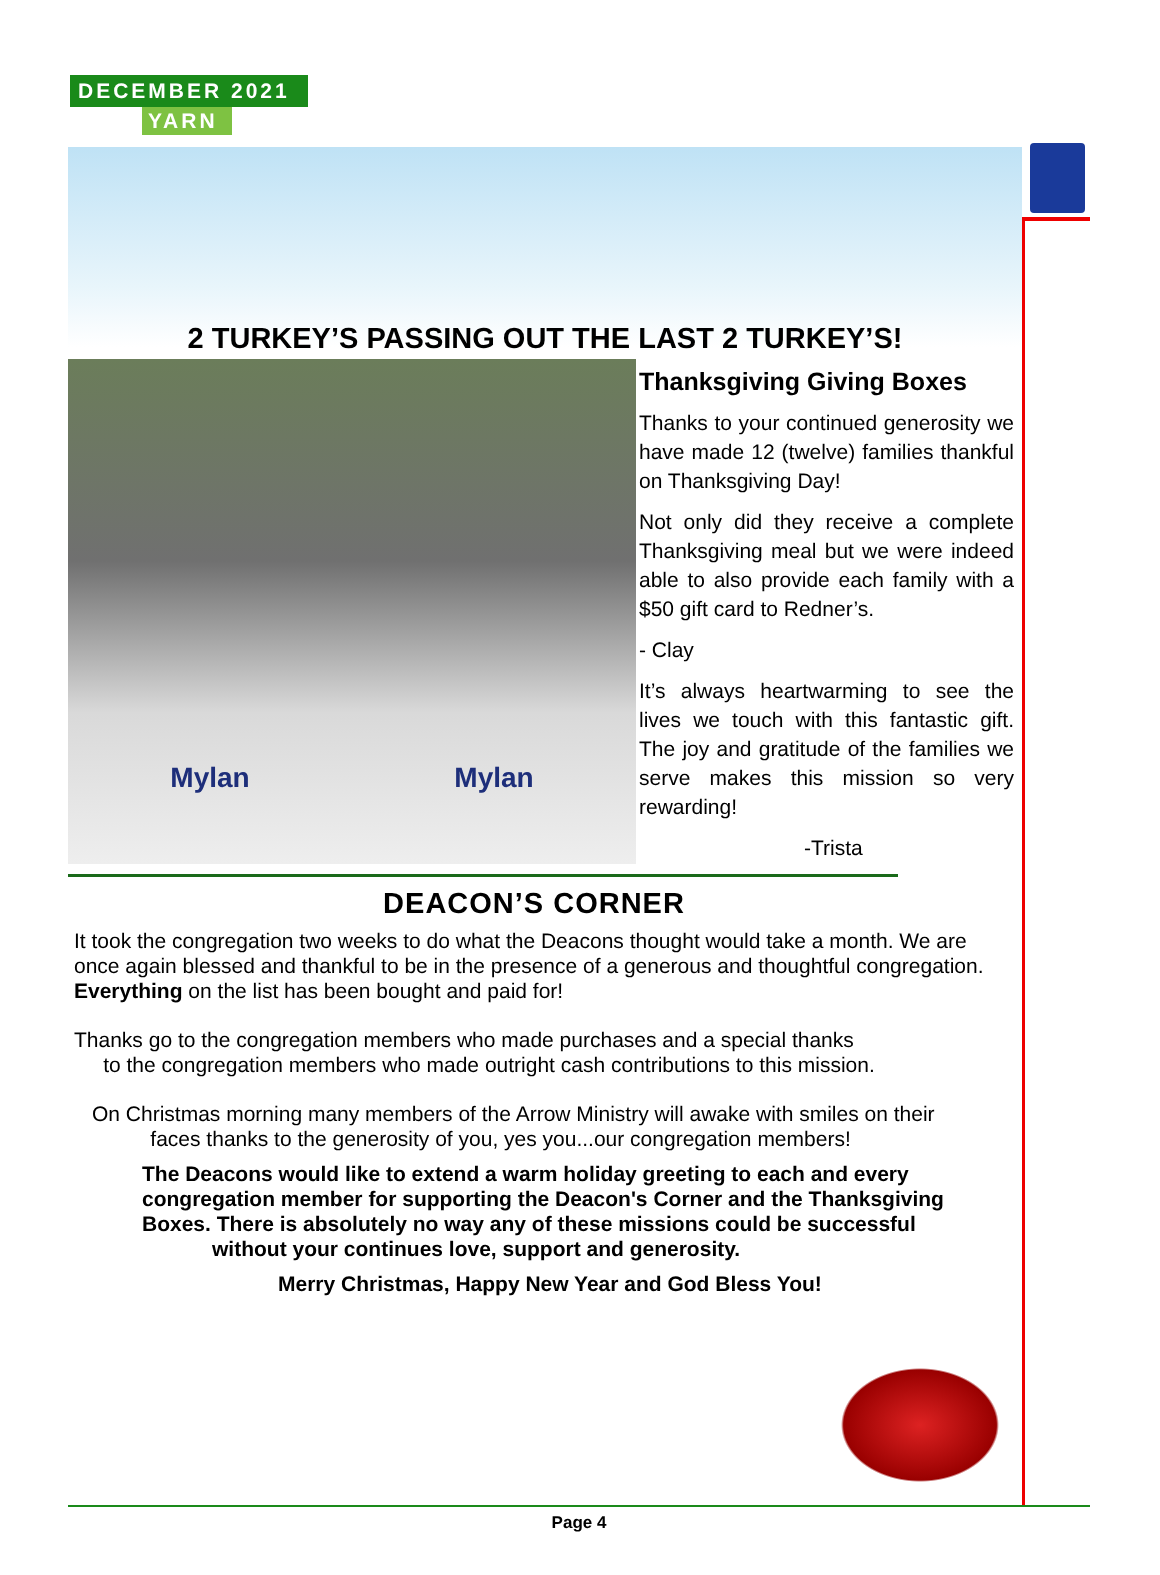DECEMBER 2021
YARN
2 TURKEY’S PASSING OUT THE LAST 2 TURKEY’S!
Mylan Mylan
Thanksgiving Giving Boxes
Thanks to your continued generosity we have made 12 (twelve) families thankful on Thanksgiving Day!
Not only did they receive a complete Thanksgiving meal but we were indeed able to also provide each family with a $50 gift card to Redner’s.
- Clay
It’s always heartwarming to see the lives we touch with this fantastic gift. The joy and gratitude of the families we serve makes this mission so very rewarding!
-Trista
DEACON’S CORNER
It took the congregation two weeks to do what the Deacons thought would take a month. We are once again blessed and thankful to be in the presence of a generous and thoughtful congregation. Everything on the list has been bought and paid for!
Thanks go to the congregation members who made purchases and a special thanks
to the congregation members who made outright cash contributions to this mission.
On Christmas morning many members of the Arrow Ministry will awake with smiles on their
faces thanks to the generosity of you, yes you...our congregation members!
The Deacons would like to extend a warm holiday greeting to each and every congregation member for supporting the Deacon's Corner and the Thanksgiving Boxes. There is absolutely no way any of these missions could be successful
without your continues love, support and generosity.
Merry Christmas, Happy New Year and God Bless You!
Page 4